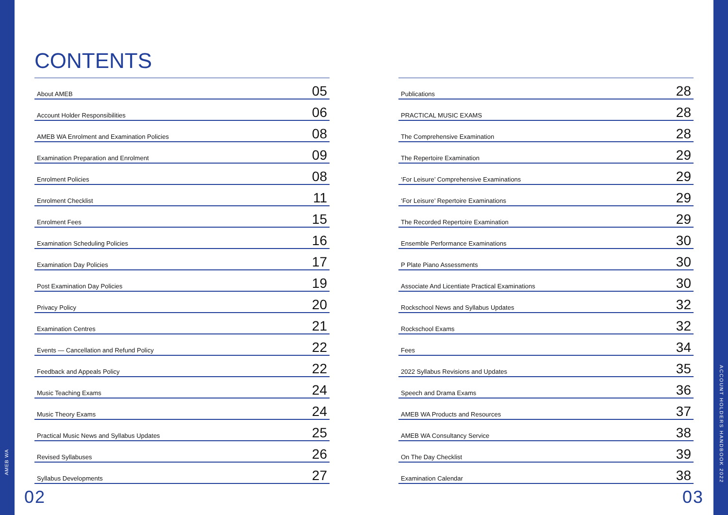AMEB WA
CONTENTS
About AMEB 05
Account Holder Responsibilities 06
AMEB WA Enrolment and Examination Policies 08
Examination Preparation and Enrolment 09
Enrolment Policies 08
Enrolment Checklist 11
Enrolment Fees 15
Examination Scheduling Policies 16
Examination Day Policies 17
Post Examination Day Policies 19
Privacy Policy 20
Examination Centres 21
Events — Cancellation and Refund Policy 22
Feedback and Appeals Policy 22
Music Teaching Exams 24
Music Theory Exams 24
Practical Music News and Syllabus Updates 25
Revised Syllabuses 26
Syllabus Developments 27
Publications 28
PRACTICAL MUSIC EXAMS 28
The Comprehensive Examination 28
The Repertoire Examination 29
‘For Leisure’ Comprehensive Examinations 29
‘For Leisure’ Repertoire Examinations 29
The Recorded Repertoire Examination 29
Ensemble Performance Examinations 30
P Plate Piano Assessments 30
Associate And Licentiate Practical Examinations 30
Rockschool News and Syllabus Updates 32
Rockschool Exams 32
Fees 34
2022 Syllabus Revisions and Updates 35
Speech and Drama Exams 36
AMEB WA Products and Resources 37
AMEB WA Consultancy Service 38
On The Day Checklist 39
Examination Calendar 38
02 03
ACCOUNT HOLDERS HANDBOOK 2022